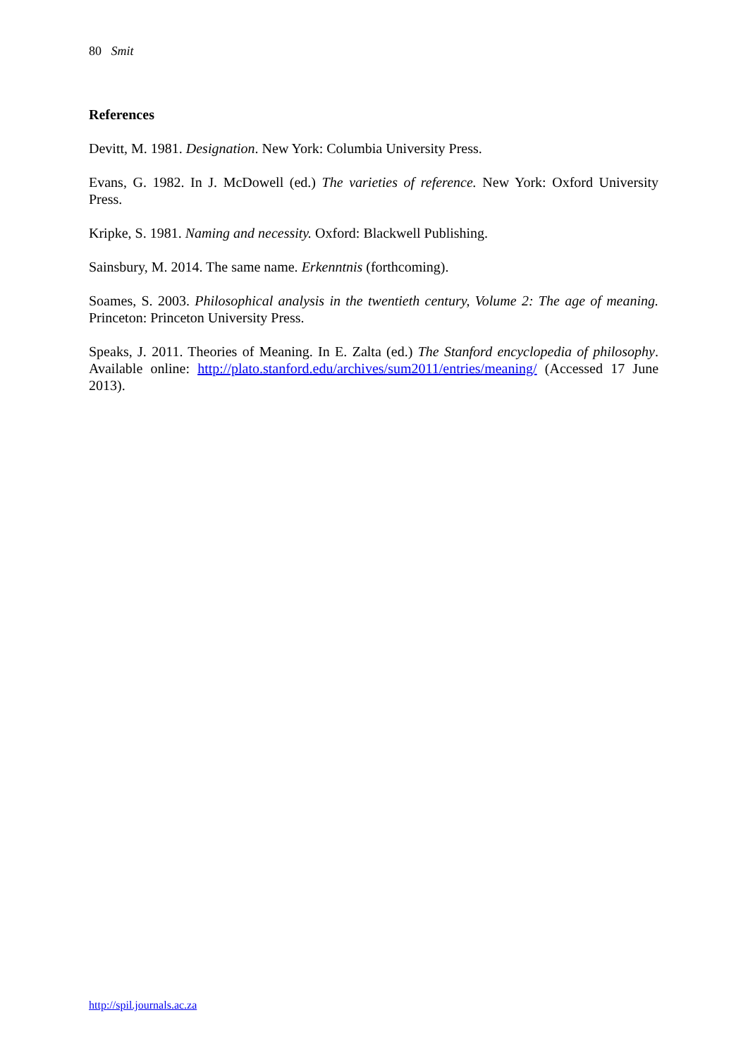80 Smit
References
Devitt, M. 1981. Designation. New York: Columbia University Press.
Evans, G. 1982. In J. McDowell (ed.) The varieties of reference. New York: Oxford University Press.
Kripke, S. 1981. Naming and necessity. Oxford: Blackwell Publishing.
Sainsbury, M. 2014. The same name. Erkenntnis (forthcoming).
Soames, S. 2003. Philosophical analysis in the twentieth century, Volume 2: The age of meaning. Princeton: Princeton University Press.
Speaks, J. 2011. Theories of Meaning. In E. Zalta (ed.) The Stanford encyclopedia of philosophy. Available online: http://plato.stanford.edu/archives/sum2011/entries/meaning/ (Accessed 17 June 2013).
http://spil.journals.ac.za